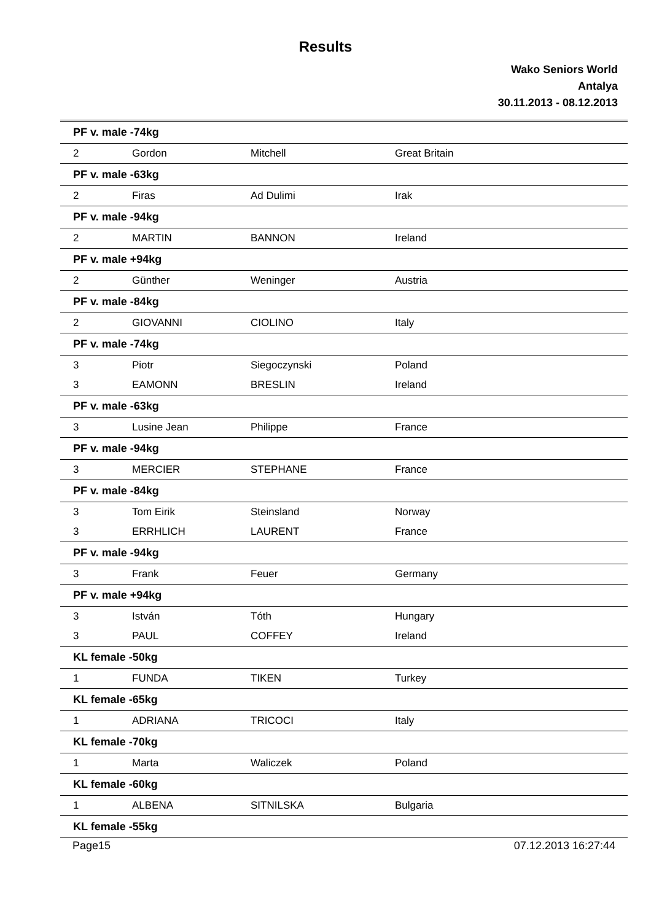Results
Wako Seniors World
Antalya
30.11.2013 - 08.12.2013
| PF v. male -74kg | | | |
| 2 | Gordon | Mitchell | Great Britain |
| PF v. male -63kg | | | |
| 2 | Firas | Ad Dulimi | Irak |
| PF v. male -94kg | | | |
| 2 | MARTIN | BANNON | Ireland |
| PF v. male +94kg | | | |
| 2 | Günther | Weninger | Austria |
| PF v. male -84kg | | | |
| 2 | GIOVANNI | CIOLINO | Italy |
| PF v. male -74kg | | | |
| 3 | Piotr | Siegoczynski | Poland |
| 3 | EAMONN | BRESLIN | Ireland |
| PF v. male -63kg | | | |
| 3 | Lusine Jean | Philippe | France |
| PF v. male -94kg | | | |
| 3 | MERCIER | STEPHANE | France |
| PF v. male -84kg | | | |
| 3 | Tom Eirik | Steinsland | Norway |
| 3 | ERRHLICH | LAURENT | France |
| PF v. male -94kg | | | |
| 3 | Frank | Feuer | Germany |
| PF v. male +94kg | | | |
| 3 | István | Tóth | Hungary |
| 3 | PAUL | COFFEY | Ireland |
| KL female -50kg | | | |
| 1 | FUNDA | TIKEN | Turkey |
| KL female -65kg | | | |
| 1 | ADRIANA | TRICOCI | Italy |
| KL female -70kg | | | |
| 1 | Marta | Waliczek | Poland |
| KL female -60kg | | | |
| 1 | ALBENA | SITNILSKA | Bulgaria |
| KL female -55kg | | | |
Page15 07.12.2013 16:27:44